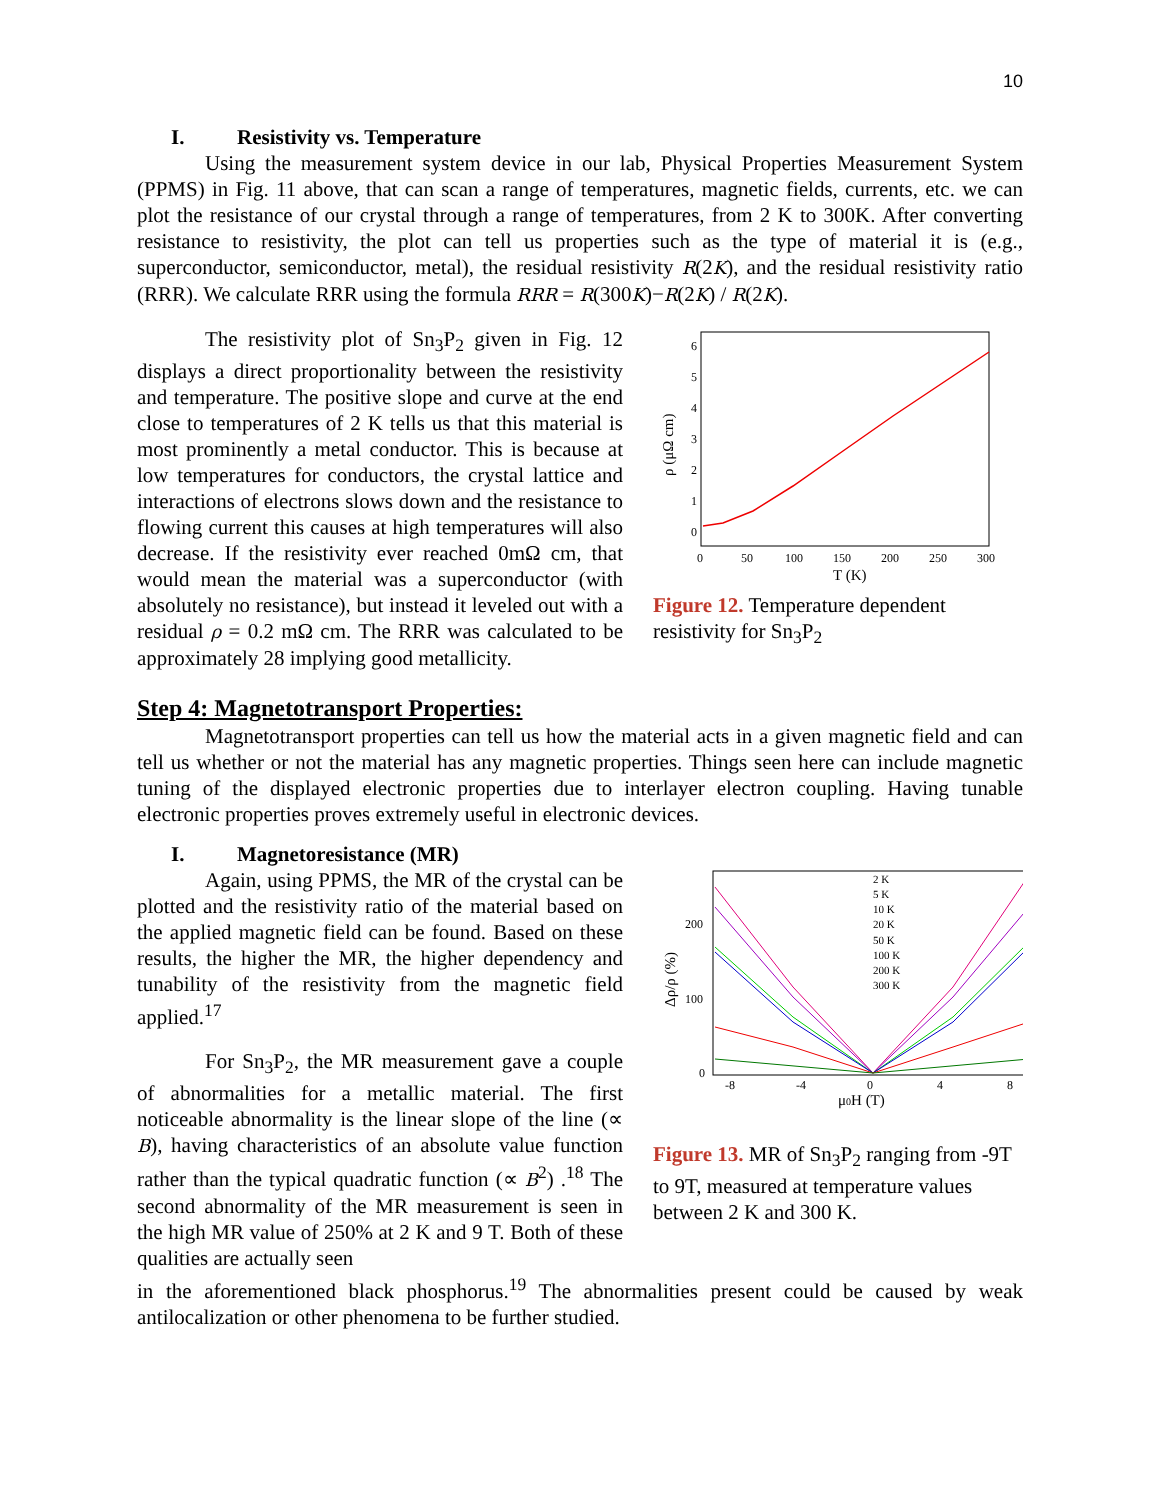10
I. Resistivity vs. Temperature
Using the measurement system device in our lab, Physical Properties Measurement System (PPMS) in Fig. 11 above, that can scan a range of temperatures, magnetic fields, currents, etc. we can plot the resistance of our crystal through a range of temperatures, from 2 K to 300K. After converting resistance to resistivity, the plot can tell us properties such as the type of material it is (e.g., superconductor, semiconductor, metal), the residual resistivity R(2K), and the residual resistivity ratio (RRR). We calculate RRR using the formula RRR = R(300K)−R(2K) / R(2K).
The resistivity plot of Sn<sub>3</sub>P<sub>2</sub> given in Fig. 12 displays a direct proportionality between the resistivity and temperature. The positive slope and curve at the end close to temperatures of 2 K tells us that this material is most prominently a metal conductor. This is because at low temperatures for conductors, the crystal lattice and interactions of electrons slows down and the resistance to flowing current this causes at high temperatures will also decrease. If the resistivity ever reached 0mΩ cm, that would mean the material was a superconductor (with absolutely no resistance), but instead it leveled out with a residual ρ = 0.2 mΩ cm. The RRR was calculated to be approximately 28 implying good metallicity.
0
1
2
3
4
5
6
0
50
100
150
200
250
300
T (K)
ρ (μΩ cm)
Figure 12. Temperature dependent resistivity for Sn<sub>3</sub>P<sub>2</sub>
Step 4: Magnetotransport Properties:
Magnetotransport properties can tell us how the material acts in a given magnetic field and can tell us whether or not the material has any magnetic properties. Things seen here can include magnetic tuning of the displayed electronic properties due to interlayer electron coupling. Having tunable electronic properties proves extremely useful in electronic devices.
I. Magnetoresistance (MR)
Again, using PPMS, the MR of the crystal can be plotted and the resistivity ratio of the material based on the applied magnetic field can be found. Based on these results, the higher the MR, the higher dependency and tunability of the resistivity from the magnetic field applied.<sup>17</sup>
For Sn<sub>3</sub>P<sub>2</sub>, the MR measurement gave a couple of abnormalities for a metallic material. The first noticeable abnormality is the linear slope of the line (∝ B), having characteristics of an absolute value function rather than the typical quadratic function (∝ B<sup>2</sup>) .<sup>18</sup> The second abnormality of the MR measurement is seen in the high MR value of 250% at 2 K and 9 T. Both of these qualities are actually seen
2 K
5 K
10 K
20 K
50 K
100 K
200 K
300 K
0
100
200
-8
-4
0
4
8
μ0H (T)
Δρ/ρ (%)
Figure 13. MR of Sn<sub>3</sub>P<sub>2</sub> ranging from -9T to 9T, measured at temperature values between 2 K and 300 K.
in the aforementioned black phosphorus.<sup>19</sup> The abnormalities present could be caused by weak antilocalization or other phenomena to be further studied.